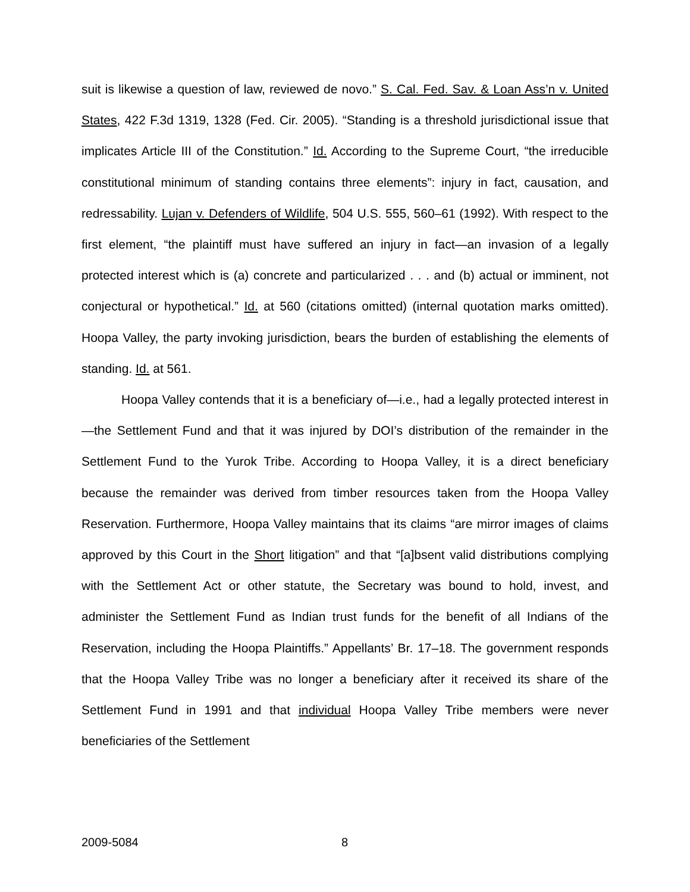suit is likewise a question of law, reviewed de novo.” S. Cal. Fed. Sav. & Loan Ass’n v. United States, 422 F.3d 1319, 1328 (Fed. Cir. 2005). “Standing is a threshold jurisdictional issue that implicates Article III of the Constitution.” Id. According to the Supreme Court, “the irreducible constitutional minimum of standing contains three elements”: injury in fact, causation, and redressability. Lujan v. Defenders of Wildlife, 504 U.S. 555, 560–61 (1992). With respect to the first element, “the plaintiff must have suffered an injury in fact—an invasion of a legally protected interest which is (a) concrete and particularized . . . and (b) actual or imminent, not conjectural or hypothetical.” Id. at 560 (citations omitted) (internal quotation marks omitted). Hoopa Valley, the party invoking jurisdiction, bears the burden of establishing the elements of standing. Id. at 561.
Hoopa Valley contends that it is a beneficiary of—i.e., had a legally protected interest in—the Settlement Fund and that it was injured by DOI’s distribution of the remainder in the Settlement Fund to the Yurok Tribe. According to Hoopa Valley, it is a direct beneficiary because the remainder was derived from timber resources taken from the Hoopa Valley Reservation. Furthermore, Hoopa Valley maintains that its claims “are mirror images of claims approved by this Court in the Short litigation” and that “[a]bsent valid distributions complying with the Settlement Act or other statute, the Secretary was bound to hold, invest, and administer the Settlement Fund as Indian trust funds for the benefit of all Indians of the Reservation, including the Hoopa Plaintiffs.” Appellants’ Br. 17–18. The government responds that the Hoopa Valley Tribe was no longer a beneficiary after it received its share of the Settlement Fund in 1991 and that individual Hoopa Valley Tribe members were never beneficiaries of the Settlement
2009-5084 8